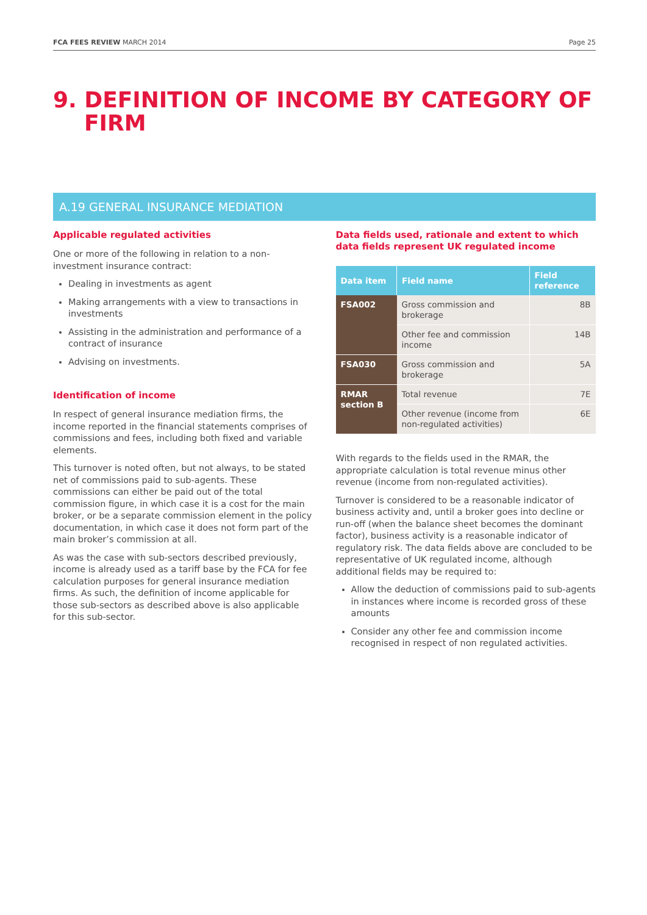FCA FEES REVIEW MARCH 2014 Page 25
9. DEFINITION OF INCOME BY CATEGORY OF FIRM
A.19 GENERAL INSURANCE MEDIATION
Applicable regulated activities
One or more of the following in relation to a non-investment insurance contract:
Dealing in investments as agent
Making arrangements with a view to transactions in investments
Assisting in the administration and performance of a contract of insurance
Advising on investments.
Identification of income
In respect of general insurance mediation firms, the income reported in the financial statements comprises of commissions and fees, including both fixed and variable elements.
This turnover is noted often, but not always, to be stated net of commissions paid to sub-agents. These commissions can either be paid out of the total commission figure, in which case it is a cost for the main broker, or be a separate commission element in the policy documentation, in which case it does not form part of the main broker’s commission at all.
As was the case with sub-sectors described previously, income is already used as a tariff base by the FCA for fee calculation purposes for general insurance mediation firms. As such, the definition of income applicable for those sub-sectors as described above is also applicable for this sub-sector.
Data fields used, rationale and extent to which data fields represent UK regulated income
| Data item | Field name | Field reference |
| --- | --- | --- |
| FSA002 | Gross commission and brokerage | 8B |
| | Other fee and commission income | 14B |
| FSA030 | Gross commission and brokerage | 5A |
| RMAR section B | Total revenue | 7E |
| | Other revenue (income from non-regulated activities) | 6E |
With regards to the fields used in the RMAR, the appropriate calculation is total revenue minus other revenue (income from non-regulated activities).
Turnover is considered to be a reasonable indicator of business activity and, until a broker goes into decline or run-off (when the balance sheet becomes the dominant factor), business activity is a reasonable indicator of regulatory risk. The data fields above are concluded to be representative of UK regulated income, although additional fields may be required to:
Allow the deduction of commissions paid to sub-agents in instances where income is recorded gross of these amounts
Consider any other fee and commission income recognised in respect of non regulated activities.